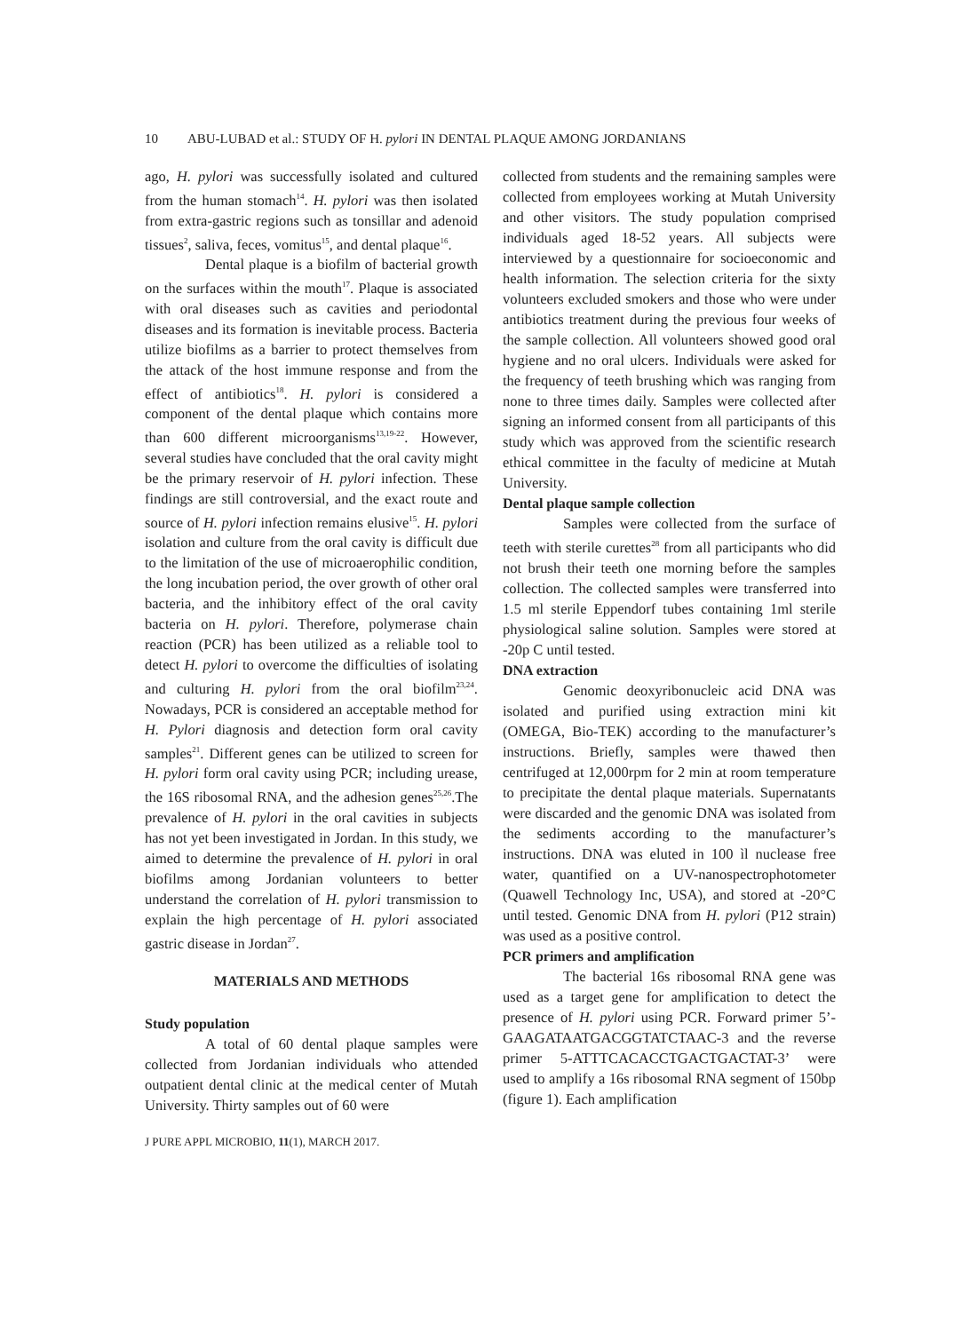10 ABU-LUBAD et al.: STUDY OF H. pylori IN DENTAL PLAQUE AMONG JORDANIANS
ago, H. pylori was successfully isolated and cultured from the human stomach<sup>14</sup>. H. pylori was then isolated from extra-gastric regions such as tonsillar and adenoid tissues<sup>2</sup>, saliva, feces, vomitus<sup>15</sup>, and dental plaque<sup>16</sup>.
Dental plaque is a biofilm of bacterial growth on the surfaces within the mouth<sup>17</sup>. Plaque is associated with oral diseases such as cavities and periodontal diseases and its formation is inevitable process. Bacteria utilize biofilms as a barrier to protect themselves from the attack of the host immune response and from the effect of antibiotics<sup>18</sup>. H. pylori is considered a component of the dental plaque which contains more than 600 different microorganisms<sup>13,19-22</sup>. However, several studies have concluded that the oral cavity might be the primary reservoir of H. pylori infection. These findings are still controversial, and the exact route and source of H. pylori infection remains elusive<sup>15</sup>. H. pylori isolation and culture from the oral cavity is difficult due to the limitation of the use of microaerophilic condition, the long incubation period, the over growth of other oral bacteria, and the inhibitory effect of the oral cavity bacteria on H. pylori. Therefore, polymerase chain reaction (PCR) has been utilized as a reliable tool to detect H. pylori to overcome the difficulties of isolating and culturing H. pylori from the oral biofilm<sup>23,24</sup>. Nowadays, PCR is considered an acceptable method for H. Pylori diagnosis and detection form oral cavity samples<sup>21</sup>. Different genes can be utilized to screen for H. pylori form oral cavity using PCR; including urease, the 16S ribosomal RNA, and the adhesion genes<sup>25,26</sup>.The prevalence of H. pylori in the oral cavities in subjects has not yet been investigated in Jordan. In this study, we aimed to determine the prevalence of H. pylori in oral biofilms among Jordanian volunteers to better understand the correlation of H. pylori transmission to explain the high percentage of H. pylori associated gastric disease in Jordan<sup>27</sup>.
MATERIALS AND METHODS
Study population
A total of 60 dental plaque samples were collected from Jordanian individuals who attended outpatient dental clinic at the medical center of Mutah University. Thirty samples out of 60 were
collected from students and the remaining samples were collected from employees working at Mutah University and other visitors. The study population comprised individuals aged 18-52 years. All subjects were interviewed by a questionnaire for socioeconomic and health information. The selection criteria for the sixty volunteers excluded smokers and those who were under antibiotics treatment during the previous four weeks of the sample collection. All volunteers showed good oral hygiene and no oral ulcers. Individuals were asked for the frequency of teeth brushing which was ranging from none to three times daily. Samples were collected after signing an informed consent from all participants of this study which was approved from the scientific research ethical committee in the faculty of medicine at Mutah University.
Dental plaque sample collection
Samples were collected from the surface of teeth with sterile curettes<sup>28</sup> from all participants who did not brush their teeth one morning before the samples collection. The collected samples were transferred into 1.5 ml sterile Eppendorf tubes containing 1ml sterile physiological saline solution. Samples were stored at -20p C until tested.
DNA extraction
Genomic deoxyribonucleic acid DNA was isolated and purified using extraction mini kit (OMEGA, Bio-TEK) according to the manufacturer’s instructions. Briefly, samples were thawed then centrifuged at 12,000rpm for 2 min at room temperature to precipitate the dental plaque materials. Supernatants were discarded and the genomic DNA was isolated from the sediments according to the manufacturer’s instructions. DNA was eluted in 100 ìl nuclease free water, quantified on a UV-nanospectrophotometer (Quawell Technology Inc, USA), and stored at -20°C until tested. Genomic DNA from H. pylori (P12 strain) was used as a positive control.
PCR primers and amplification
The bacterial 16s ribosomal RNA gene was used as a target gene for amplification to detect the presence of H. pylori using PCR. Forward primer 5’-GAAGATAATGACGGTATCTAAC-3 and the reverse primer 5-ATTTCACACCTGACTGACTAT-3’ were used to amplify a 16s ribosomal RNA segment of 150bp (figure 1). Each amplification
J PURE APPL MICROBIO, 11(1), MARCH 2017.